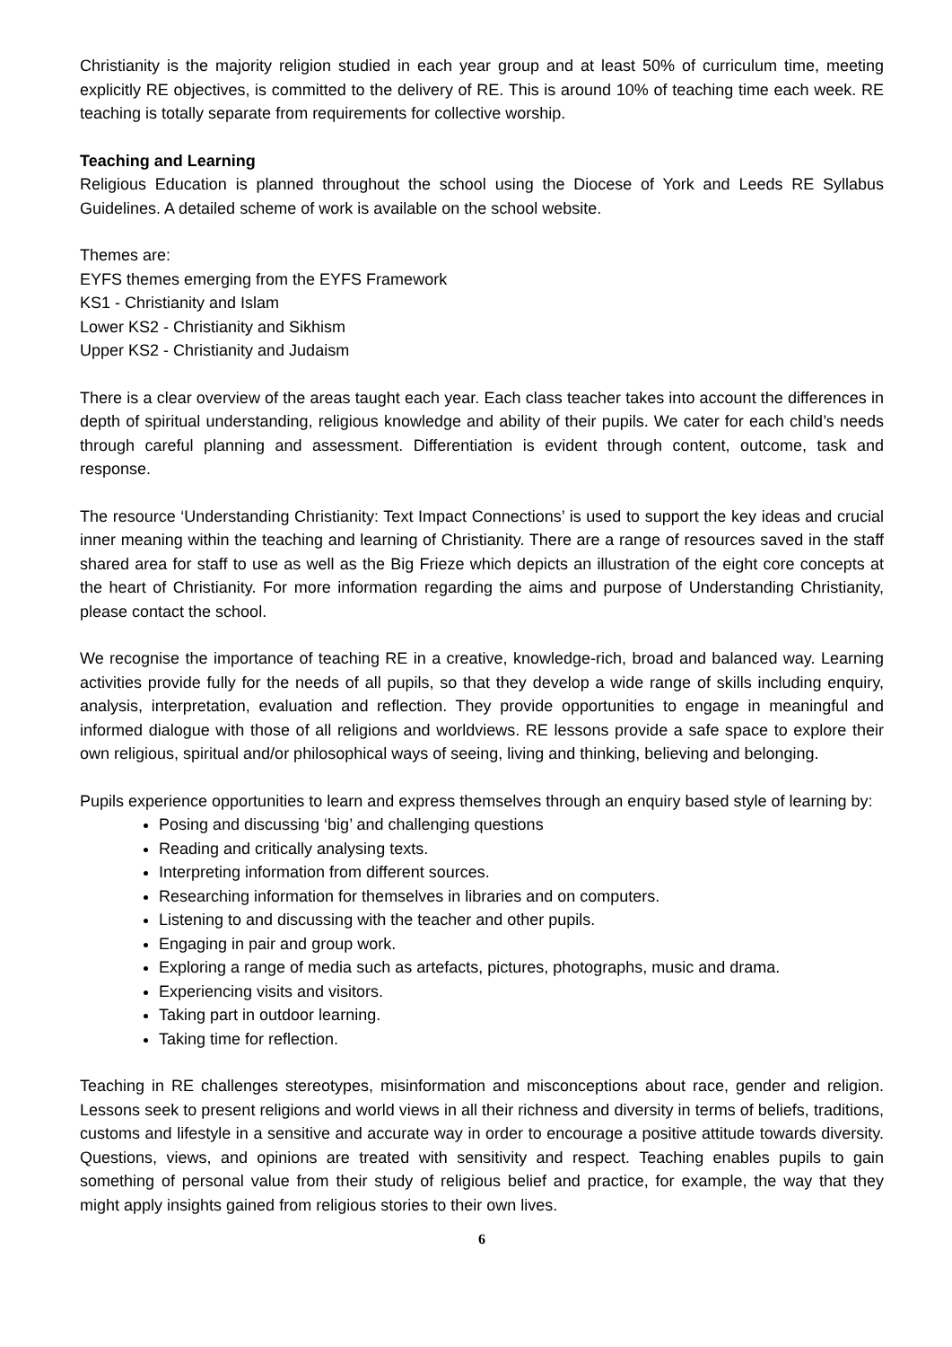Christianity is the majority religion studied in each year group and at least 50% of curriculum time, meeting explicitly RE objectives, is committed to the delivery of RE. This is around 10% of teaching time each week. RE teaching is totally separate from requirements for collective worship.
Teaching and Learning
Religious Education is planned throughout the school using the Diocese of York and Leeds RE Syllabus Guidelines. A detailed scheme of work is available on the school website.
Themes are:
EYFS themes emerging from the EYFS Framework
KS1 - Christianity and Islam
Lower KS2 - Christianity and Sikhism
Upper KS2 - Christianity and Judaism
There is a clear overview of the areas taught each year. Each class teacher takes into account the differences in depth of spiritual understanding, religious knowledge and ability of their pupils. We cater for each child’s needs through careful planning and assessment. Differentiation is evident through content, outcome, task and response.
The resource ‘Understanding Christianity: Text Impact Connections’ is used to support the key ideas and crucial inner meaning within the teaching and learning of Christianity. There are a range of resources saved in the staff shared area for staff to use as well as the Big Frieze which depicts an illustration of the eight core concepts at the heart of Christianity. For more information regarding the aims and purpose of Understanding Christianity, please contact the school.
We recognise the importance of teaching RE in a creative, knowledge-rich, broad and balanced way. Learning activities provide fully for the needs of all pupils, so that they develop a wide range of skills including enquiry, analysis, interpretation, evaluation and reflection. They provide opportunities to engage in meaningful and informed dialogue with those of all religions and worldviews. RE lessons provide a safe space to explore their own religious, spiritual and/or philosophical ways of seeing, living and thinking, believing and belonging.
Pupils experience opportunities to learn and express themselves through an enquiry based style of learning by:
Posing and discussing ‘big’ and challenging questions
Reading and critically analysing texts.
Interpreting information from different sources.
Researching information for themselves in libraries and on computers.
Listening to and discussing with the teacher and other pupils.
Engaging in pair and group work.
Exploring a range of media such as artefacts, pictures, photographs, music and drama.
Experiencing visits and visitors.
Taking part in outdoor learning.
Taking time for reflection.
Teaching in RE challenges stereotypes, misinformation and misconceptions about race, gender and religion. Lessons seek to present religions and world views in all their richness and diversity in terms of beliefs, traditions, customs and lifestyle in a sensitive and accurate way in order to encourage a positive attitude towards diversity. Questions, views, and opinions are treated with sensitivity and respect. Teaching enables pupils to gain something of personal value from their study of religious belief and practice, for example, the way that they might apply insights gained from religious stories to their own lives.
6